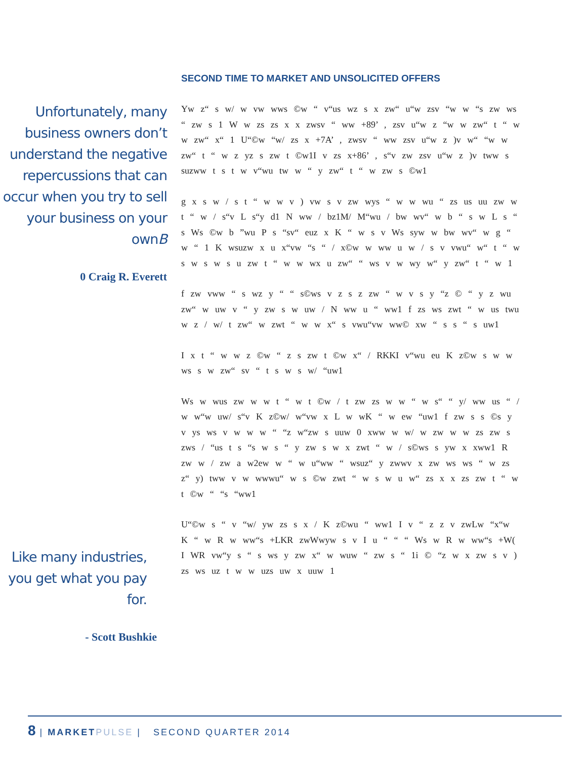SECOND TIME TO MARKET AND UNSOLICITED OFFERS
Unfortunately, many business owners don’t understand the negative repercussions that can occur when you try to sell your business on your ownB
0 Craig R. Everett
Like many industries, you get what you pay for.
- Scott Bushkie
Yw z“ s w/ w vw wws ©w “ v“us wz s x zw“ u“w zsv “w w “s zw ws “ zw s 1 W w zs zs x x zwsv “ ww +89’ , zsv u“w z “w w zw“ t “ w w zw“ x“ 1 U“©w “w/ zs x +7A’ , zwsv “ ww zsv u“w z )v w“ “w w zw“ t “ w z yz s zw t ©w1I v zs x+86’ , s“v zw zsv u“w z )v tww s suzww t s t w v“wu tw w “ y zw“ t “ w zw s ©w1
g x s w / s t “ w w v ) vw s v zw wys “ w w wu “ zs us uu zw w t “ w / s“v L s“y d1 N ww / bz1M/ M“wu / bw wv“ w b “ s w L s “ s Ws ©w b ”wu P s “sv“ euz x K “ w s v Ws syw w bw wv“ w g “ w “ 1 K wsuzw x u x“vw “s “ / x©w w ww u w / s v vwu“ w“ t “ w s w s w s u zw t “ w w wx u zw“ “ ws v w wy w“ y zw“ t “ w 1
f zw vww “ s wz y “ “ s©ws v z s z zw “ w v s y “z © “ y z wu zw“ w uw v “ y zw s w uw / N ww u “ ww1 f zs ws zwt “ w us twu w z / w/ t zw“ w zwt “ w w x“ s vwu“vw ww© xw “ s s “ s uw1
I x t “ w w z ©w “ z s zw t ©w x“ / RKKI v“wu eu K z©w s w w ws s w zw“ sv “ t s w s w/ “uw1
Ws w wus zw w w t “ w t ©w / t zw zs w w “ w s“ “ y/ ww us “ / w w“w uw/ s“v K z©w/ w“vw x L w wK “ w ew “uw1 f zw s s ©s y v ys ws v w w w “ “z w“zw s uuw 0 xww w w/ w zw w w zs zw s zws / “us t s “s w s “ y zw s w x zwt “ w / s©ws s yw x xww1 R zw w / zw a w2ew w “ w u“ww “ wsuz“ y zwwv x zw ws ws “ w zs z“ y) tww v w wwwu“ w s ©w zwt “ w s w u w“ zs x x zs zw t “ w t ©w “ “s “ww1
U“©w s “ v “w/ yw zs s x / K z©wu “ ww1 I v “ z z v zwLw “x“w K “ w R w ww“s +LKR zwWwyw s v I u “ “ “ Ws w R w ww“s +W( I WR vw“y s “ s ws y zw x“ w wuw “ zw s “ 1i © “z w x zw s v ) zs ws uz t w w uzs uw x uuw 1
8 | MARKET PULSE | SECOND QUARTER 2014